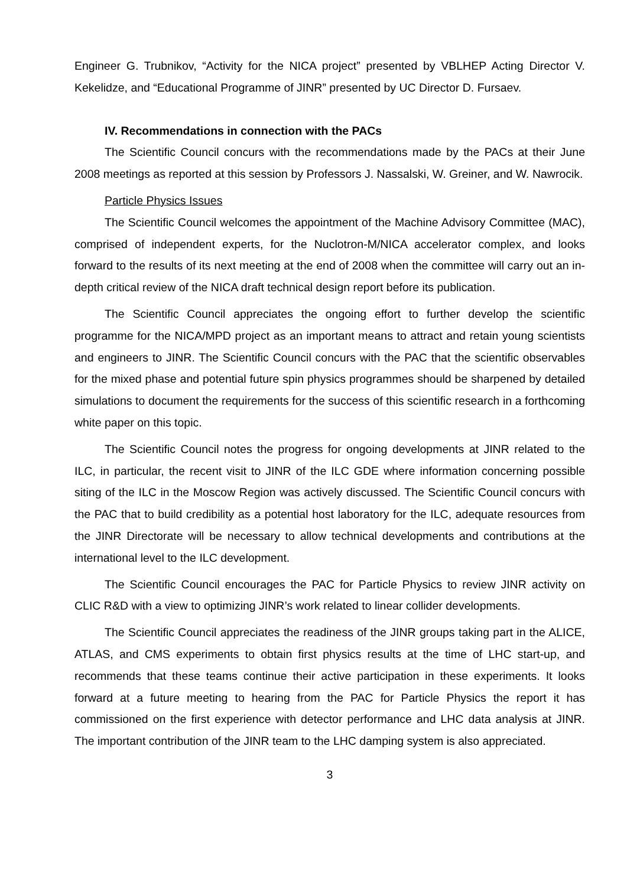Engineer G. Trubnikov, “Activity for the NICA project” presented by VBLHEP Acting Director V. Kekelidze, and “Educational Programme of JINR” presented by UC Director D. Fursaev.
IV. Recommendations in connection with the PACs
The Scientific Council concurs with the recommendations made by the PACs at their June 2008 meetings as reported at this session by Professors J. Nassalski, W. Greiner, and W. Nawrocik.
Particle Physics Issues
The Scientific Council welcomes the appointment of the Machine Advisory Committee (MAC), comprised of independent experts, for the Nuclotron-M/NICA accelerator complex, and looks forward to the results of its next meeting at the end of 2008 when the committee will carry out an in-depth critical review of the NICA draft technical design report before its publication.
The Scientific Council appreciates the ongoing effort to further develop the scientific programme for the NICA/MPD project as an important means to attract and retain young scientists and engineers to JINR. The Scientific Council concurs with the PAC that the scientific observables for the mixed phase and potential future spin physics programmes should be sharpened by detailed simulations to document the requirements for the success of this scientific research in a forthcoming white paper on this topic.
The Scientific Council notes the progress for ongoing developments at JINR related to the ILC, in particular, the recent visit to JINR of the ILC GDE where information concerning possible siting of the ILC in the Moscow Region was actively discussed. The Scientific Council concurs with the PAC that to build credibility as a potential host laboratory for the ILC, adequate resources from the JINR Directorate will be necessary to allow technical developments and contributions at the international level to the ILC development.
The Scientific Council encourages the PAC for Particle Physics to review JINR activity on CLIC R&D with a view to optimizing JINR’s work related to linear collider developments.
The Scientific Council appreciates the readiness of the JINR groups taking part in the ALICE, ATLAS, and CMS experiments to obtain first physics results at the time of LHC start-up, and recommends that these teams continue their active participation in these experiments. It looks forward at a future meeting to hearing from the PAC for Particle Physics the report it has commissioned on the first experience with detector performance and LHC data analysis at JINR. The important contribution of the JINR team to the LHC damping system is also appreciated.
3